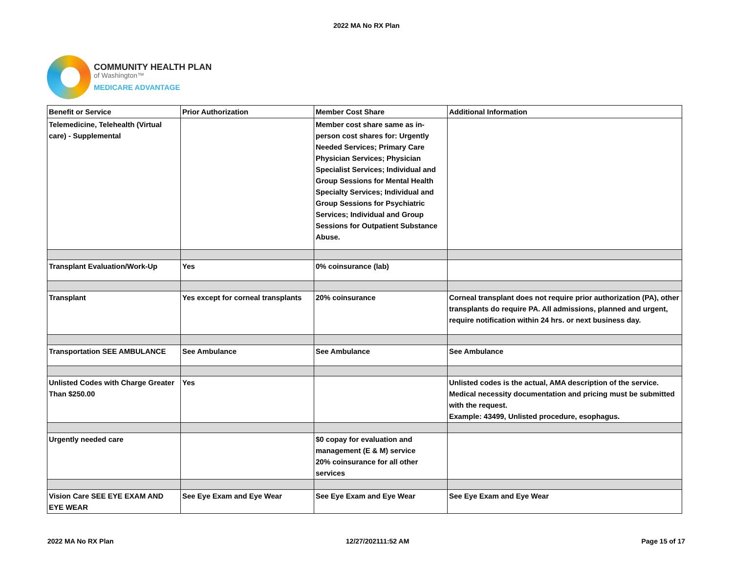2022 MA No RX Plan
COMMUNITY HEALTH PLAN
of Washington™
MEDICARE ADVANTAGE
| Benefit or Service | Prior Authorization | Member Cost Share | Additional Information |
| --- | --- | --- | --- |
| Telemedicine, Telehealth (Virtual care) - Supplemental | | Member cost share same as in-person cost shares for: Urgently Needed Services; Primary Care Physician Services; Physician Specialist Services; Individual and Group Sessions for Mental Health Specialty Services; Individual and Group Sessions for Psychiatric Services; Individual and Group Sessions for Outpatient Substance Abuse. | |
| Transplant Evaluation/Work-Up | Yes | 0% coinsurance (lab) | |
| Transplant | Yes except for corneal transplants | 20% coinsurance | Corneal transplant does not require prior authorization (PA), other transplants do require PA. All admissions, planned and urgent, require notification within 24 hrs. or next business day. |
| Transportation SEE AMBULANCE | See Ambulance | See Ambulance | See Ambulance |
| Unlisted Codes with Charge Greater Than $250.00 | Yes | | Unlisted codes is the actual, AMA description of the service. Medical necessity documentation and pricing must be submitted with the request. Example: 43499, Unlisted procedure, esophagus. |
| Urgently needed care | | $0 copay for evaluation and management (E & M) service 20% coinsurance for all other services | |
| Vision Care SEE EYE EXAM AND EYE WEAR | See Eye Exam and Eye Wear | See Eye Exam and Eye Wear | See Eye Exam and Eye Wear |
2022 MA No RX Plan 12/27/202111:52 AM Page 15 of 17